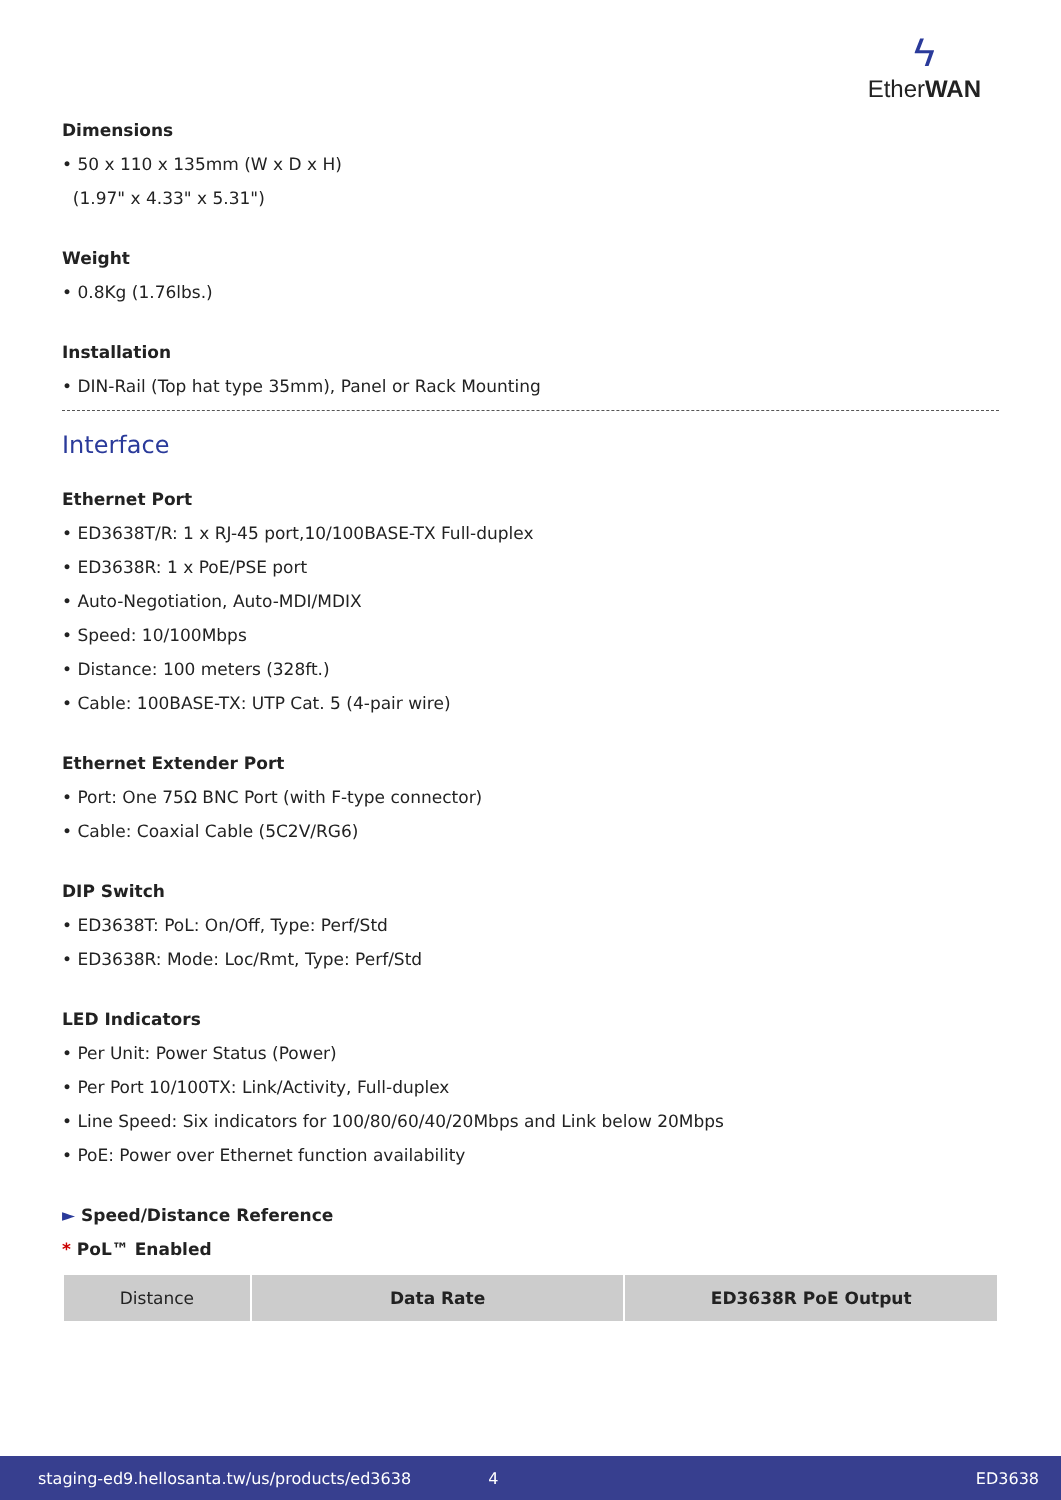ϟ
EtherWAN
Dimensions
• 50 x 110 x 135mm (W x D x H)
(1.97" x 4.33" x 5.31")
Weight
• 0.8Kg (1.76lbs.)
Installation
• DIN-Rail (Top hat type 35mm), Panel or Rack Mounting
Interface
Ethernet Port
• ED3638T/R: 1 x RJ-45 port,10/100BASE-TX Full-duplex
• ED3638R: 1 x PoE/PSE port
• Auto-Negotiation, Auto-MDI/MDIX
• Speed: 10/100Mbps
• Distance: 100 meters (328ft.)
• Cable: 100BASE-TX: UTP Cat. 5 (4-pair wire)
Ethernet Extender Port
• Port: One 75Ω BNC Port (with F-type connector)
• Cable: Coaxial Cable (5C2V/RG6)
DIP Switch
• ED3638T: PoL: On/Off, Type: Perf/Std
• ED3638R: Mode: Loc/Rmt, Type: Perf/Std
LED Indicators
• Per Unit: Power Status (Power)
• Per Port 10/100TX: Link/Activity, Full-duplex
• Line Speed: Six indicators for 100/80/60/40/20Mbps and Link below 20Mbps
• PoE: Power over Ethernet function availability
► Speed/Distance Reference
* PoL™ Enabled
| Distance | Data Rate | ED3638R PoE Output |
| --- | --- | --- |
staging-ed9.hellosanta.tw/us/products/ed3638 4 ED3638